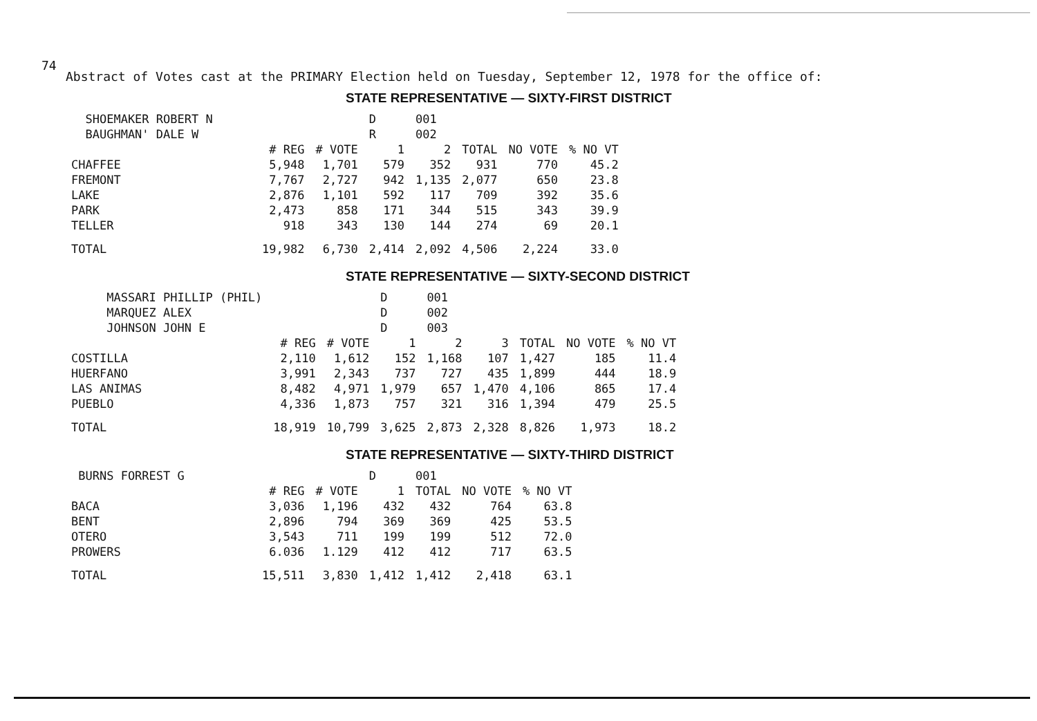74
Abstract of Votes cast at the PRIMARY Election held on Tuesday, September 12, 1978 for the office of:
STATE REPRESENTATIVE — SIXTY-FIRST DISTRICT
| SHOEMAKER ROBERT N | | | D | 001 | | | |
| BAUGHMAN' DALE W | | | R | 002 | | | |
| | # REG | # VOTE | 1 | 2 | TOTAL | NO VOTE | % NO VT |
| CHAFFEE | 5,948 | 1,701 | 579 | 352 | 931 | 770 | 45.2 |
| FREMONT | 7,767 | 2,727 | 942 | 1,135 | 2,077 | 650 | 23.8 |
| LAKE | 2,876 | 1,101 | 592 | 117 | 709 | 392 | 35.6 |
| PARK | 2,473 | 858 | 171 | 344 | 515 | 343 | 39.9 |
| TELLER | 918 | 343 | 130 | 144 | 274 | 69 | 20.1 |
| TOTAL | 19,982 | 6,730 | 2,414 | 2,092 | 4,506 | 2,224 | 33.0 |
STATE REPRESENTATIVE — SIXTY-SECOND DISTRICT
| MASSARI PHILLIP (PHIL) | | | D | 001 | | | | |
| MARQUEZ ALEX | | | D | 002 | | | | |
| JOHNSON JOHN E | | | D | 003 | | | | |
| | # REG | # VOTE | 1 | 2 | 3 | TOTAL | NO VOTE | % NO VT |
| COSTILLA | 2,110 | 1,612 | 152 | 1,168 | 107 | 1,427 | 185 | 11.4 |
| HUERFANO | 3,991 | 2,343 | 737 | 727 | 435 | 1,899 | 444 | 18.9 |
| LAS ANIMAS | 8,482 | 4,971 | 1,979 | 657 | 1,470 | 4,106 | 865 | 17.4 |
| PUEBLO | 4,336 | 1,873 | 757 | 321 | 316 | 1,394 | 479 | 25.5 |
| TOTAL | 18,919 | 10,799 | 3,625 | 2,873 | 2,328 | 8,826 | 1,973 | 18.2 |
STATE REPRESENTATIVE — SIXTY-THIRD DISTRICT
| BURNS FORREST G | | | D | 001 | | |
| | # REG | # VOTE | 1 | TOTAL | NO VOTE | % NO VT |
| BACA | 3,036 | 1,196 | 432 | 432 | 764 | 63.8 |
| BENT | 2,896 | 794 | 369 | 369 | 425 | 53.5 |
| OTERO | 3,543 | 711 | 199 | 199 | 512 | 72.0 |
| PROWERS | 6.036 | 1.129 | 412 | 412 | 717 | 63.5 |
| TOTAL | 15,511 | 3,830 | 1,412 | 1,412 | 2,418 | 63.1 |